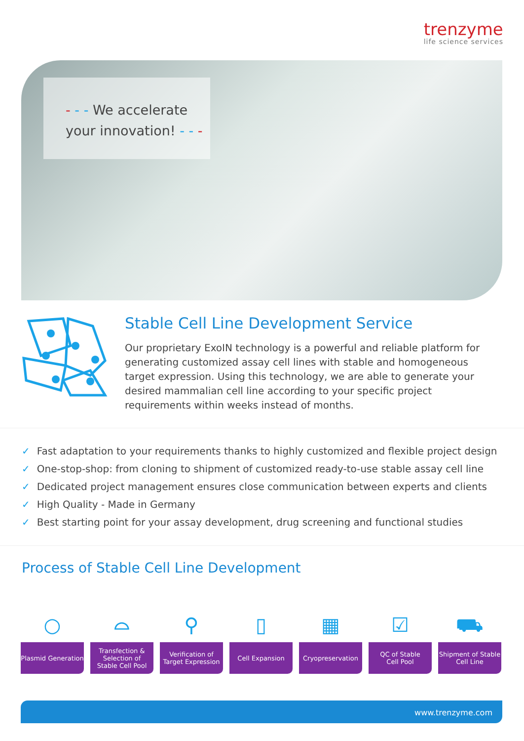trenzyme
life science services
- - - We accelerate
your innovation! - - -
Stable Cell Line Development Service
Our proprietary ExoIN technology is a powerful and reliable platform for generating customized assay cell lines with stable and homogeneous target expression. Using this technology, we are able to generate your desired mammalian cell line according to your specific project requirements within weeks instead of months.
✓ Fast adaptation to your requirements thanks to highly customized and flexible project design
✓ One-stop-shop: from cloning to shipment of customized ready-to-use stable assay cell line
✓ Dedicated project management ensures close communication between experts and clients
✓ High Quality - Made in Germany
✓ Best starting point for your assay development, drug screening and functional studies
Process of Stable Cell Line Development
○
Plasmid Generation
⌓
Transfection &
Selection of
Stable Cell Pool
⚲
Verification of
Target Expression
▯
Cell Expansion
▦
Cryopreservation
☑
QC of Stable
Cell Pool
⛟
Shipment of Stable
Cell Line
www.trenzyme.com